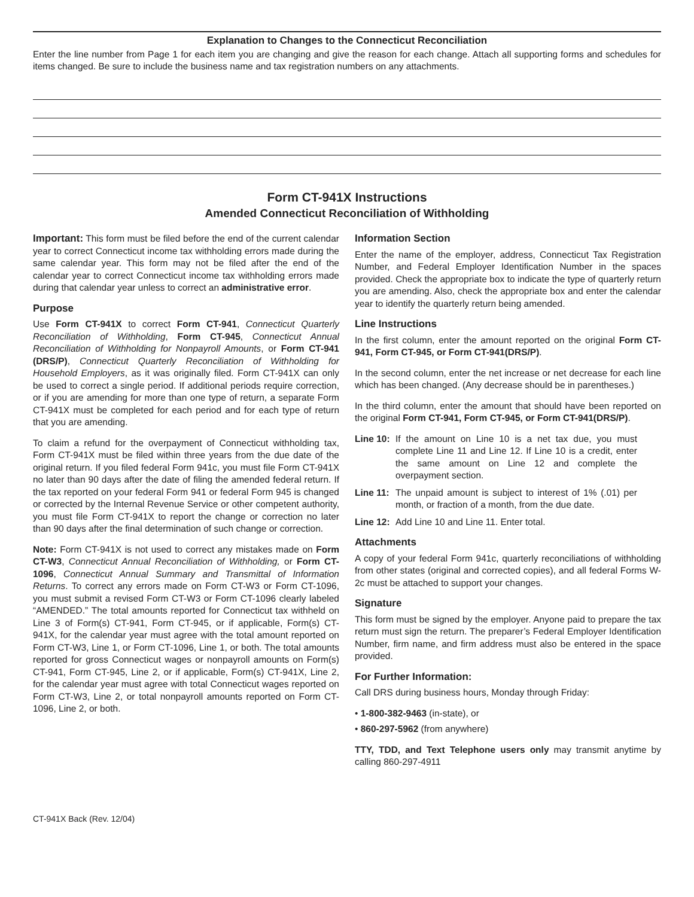Explanation to Changes to the Connecticut Reconciliation
Enter the line number from Page 1 for each item you are changing and give the reason for each change. Attach all supporting forms and schedules for items changed. Be sure to include the business name and tax registration numbers on any attachments.
Form CT-941X Instructions
Amended Connecticut Reconciliation of Withholding
Important: This form must be filed before the end of the current calendar year to correct Connecticut income tax withholding errors made during the same calendar year. This form may not be filed after the end of the calendar year to correct Connecticut income tax withholding errors made during that calendar year unless to correct an administrative error.
Purpose
Use Form CT-941X to correct Form CT-941, Connecticut Quarterly Reconciliation of Withholding, Form CT-945, Connecticut Annual Reconciliation of Withholding for Nonpayroll Amounts, or Form CT-941 (DRS/P), Connecticut Quarterly Reconciliation of Withholding for Household Employers, as it was originally filed. Form CT-941X can only be used to correct a single period. If additional periods require correction, or if you are amending for more than one type of return, a separate Form CT-941X must be completed for each period and for each type of return that you are amending.
To claim a refund for the overpayment of Connecticut withholding tax, Form CT-941X must be filed within three years from the due date of the original return. If you filed federal Form 941c, you must file Form CT-941X no later than 90 days after the date of filing the amended federal return. If the tax reported on your federal Form 941 or federal Form 945 is changed or corrected by the Internal Revenue Service or other competent authority, you must file Form CT-941X to report the change or correction no later than 90 days after the final determination of such change or correction.
Note: Form CT-941X is not used to correct any mistakes made on Form CT-W3, Connecticut Annual Reconciliation of Withholding, or Form CT-1096, Connecticut Annual Summary and Transmittal of Information Returns. To correct any errors made on Form CT-W3 or Form CT-1096, you must submit a revised Form CT-W3 or Form CT-1096 clearly labeled “AMENDED.” The total amounts reported for Connecticut tax withheld on Line 3 of Form(s) CT-941, Form CT-945, or if applicable, Form(s) CT-941X, for the calendar year must agree with the total amount reported on Form CT-W3, Line 1, or Form CT-1096, Line 1, or both. The total amounts reported for gross Connecticut wages or nonpayroll amounts on Form(s) CT-941, Form CT-945, Line 2, or if applicable, Form(s) CT-941X, Line 2, for the calendar year must agree with total Connecticut wages reported on Form CT-W3, Line 2, or total nonpayroll amounts reported on Form CT-1096, Line 2, or both.
Information Section
Enter the name of the employer, address, Connecticut Tax Registration Number, and Federal Employer Identification Number in the spaces provided. Check the appropriate box to indicate the type of quarterly return you are amending. Also, check the appropriate box and enter the calendar year to identify the quarterly return being amended.
Line Instructions
In the first column, enter the amount reported on the original Form CT-941, Form CT-945, or Form CT-941(DRS/P).
In the second column, enter the net increase or net decrease for each line which has been changed. (Any decrease should be in parentheses.)
In the third column, enter the amount that should have been reported on the original Form CT-941, Form CT-945, or Form CT-941(DRS/P).
Line 10: If the amount on Line 10 is a net tax due, you must complete Line 11 and Line 12. If Line 10 is a credit, enter the same amount on Line 12 and complete the overpayment section.
Line 11: The unpaid amount is subject to interest of 1% (.01) per month, or fraction of a month, from the due date.
Line 12: Add Line 10 and Line 11. Enter total.
Attachments
A copy of your federal Form 941c, quarterly reconciliations of withholding from other states (original and corrected copies), and all federal Forms W-2c must be attached to support your changes.
Signature
This form must be signed by the employer. Anyone paid to prepare the tax return must sign the return. The preparer’s Federal Employer Identification Number, firm name, and firm address must also be entered in the space provided.
For Further Information:
Call DRS during business hours, Monday through Friday:
• 1-800-382-9463 (in-state), or
• 860-297-5962 (from anywhere)
TTY, TDD, and Text Telephone users only may transmit anytime by calling 860-297-4911
CT-941X Back (Rev. 12/04)